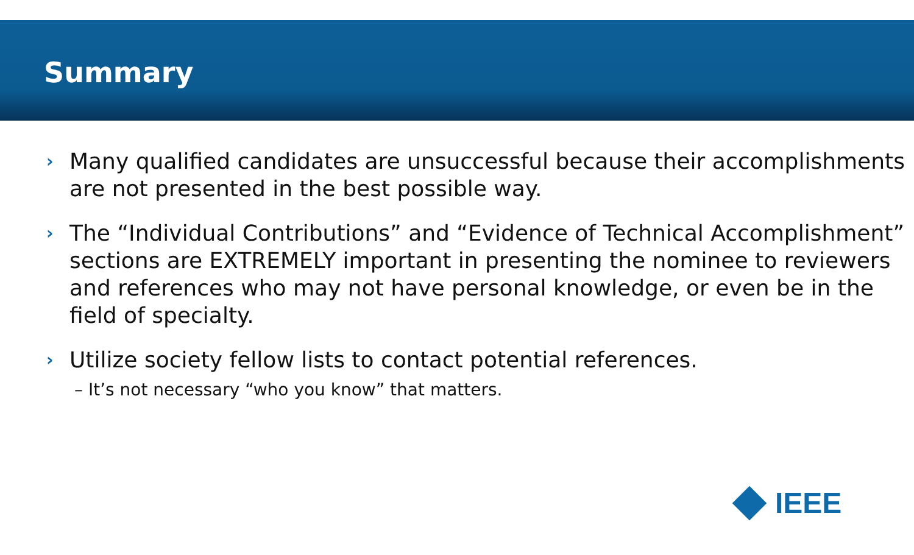Summary
› Many qualified candidates are unsuccessful because their accomplishments are not presented in the best possible way.
› The “Individual Contributions” and “Evidence of Technical Accomplishment” sections are EXTREMELY important in presenting the nominee to reviewers and references who may not have personal knowledge, or even be in the field of specialty.
› Utilize society fellow lists to contact potential references.
– It’s not necessary “who you know” that matters.
IEEE